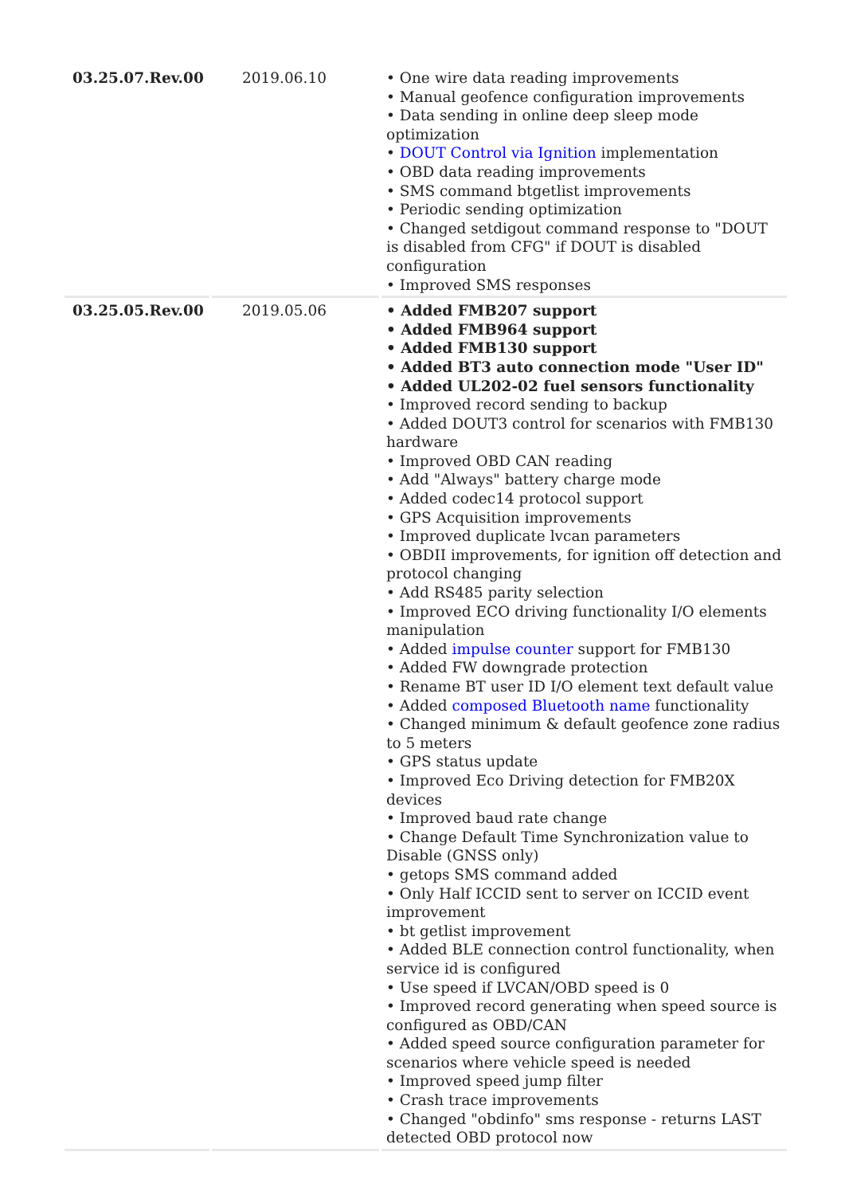| 03.25.07.Rev.00 | 2019.06.10 | • One wire data reading improvements • Manual geofence configuration improvements • Data sending in online deep sleep mode optimization • DOUT Control via Ignition implementation • OBD data reading improvements • SMS command btgetlist improvements • Periodic sending optimization • Changed setdigout command response to "DOUT is disabled from CFG" if DOUT is disabled configuration • Improved SMS responses |
| 03.25.05.Rev.00 | 2019.05.06 | • Added FMB207 support • Added FMB964 support • Added FMB130 support • Added BT3 auto connection mode "User ID" • Added UL202-02 fuel sensors functionality • Improved record sending to backup • Added DOUT3 control for scenarios with FMB130 hardware • Improved OBD CAN reading • Add "Always" battery charge mode • Added codec14 protocol support • GPS Acquisition improvements • Improved duplicate lvcan parameters • OBDII improvements, for ignition off detection and protocol changing • Add RS485 parity selection • Improved ECO driving functionality I/O elements manipulation • Added impulse counter support for FMB130 • Added FW downgrade protection • Rename BT user ID I/O element text default value • Added composed Bluetooth name functionality • Changed minimum & default geofence zone radius to 5 meters • GPS status update • Improved Eco Driving detection for FMB20X devices • Improved baud rate change • Change Default Time Synchronization value to Disable (GNSS only) • getops SMS command added • Only Half ICCID sent to server on ICCID event improvement • bt getlist improvement • Added BLE connection control functionality, when service id is configured • Use speed if LVCAN/OBD speed is 0 • Improved record generating when speed source is configured as OBD/CAN • Added speed source configuration parameter for scenarios where vehicle speed is needed • Improved speed jump filter • Crash trace improvements • Changed "obdinfo" sms response - returns LAST detected OBD protocol now |